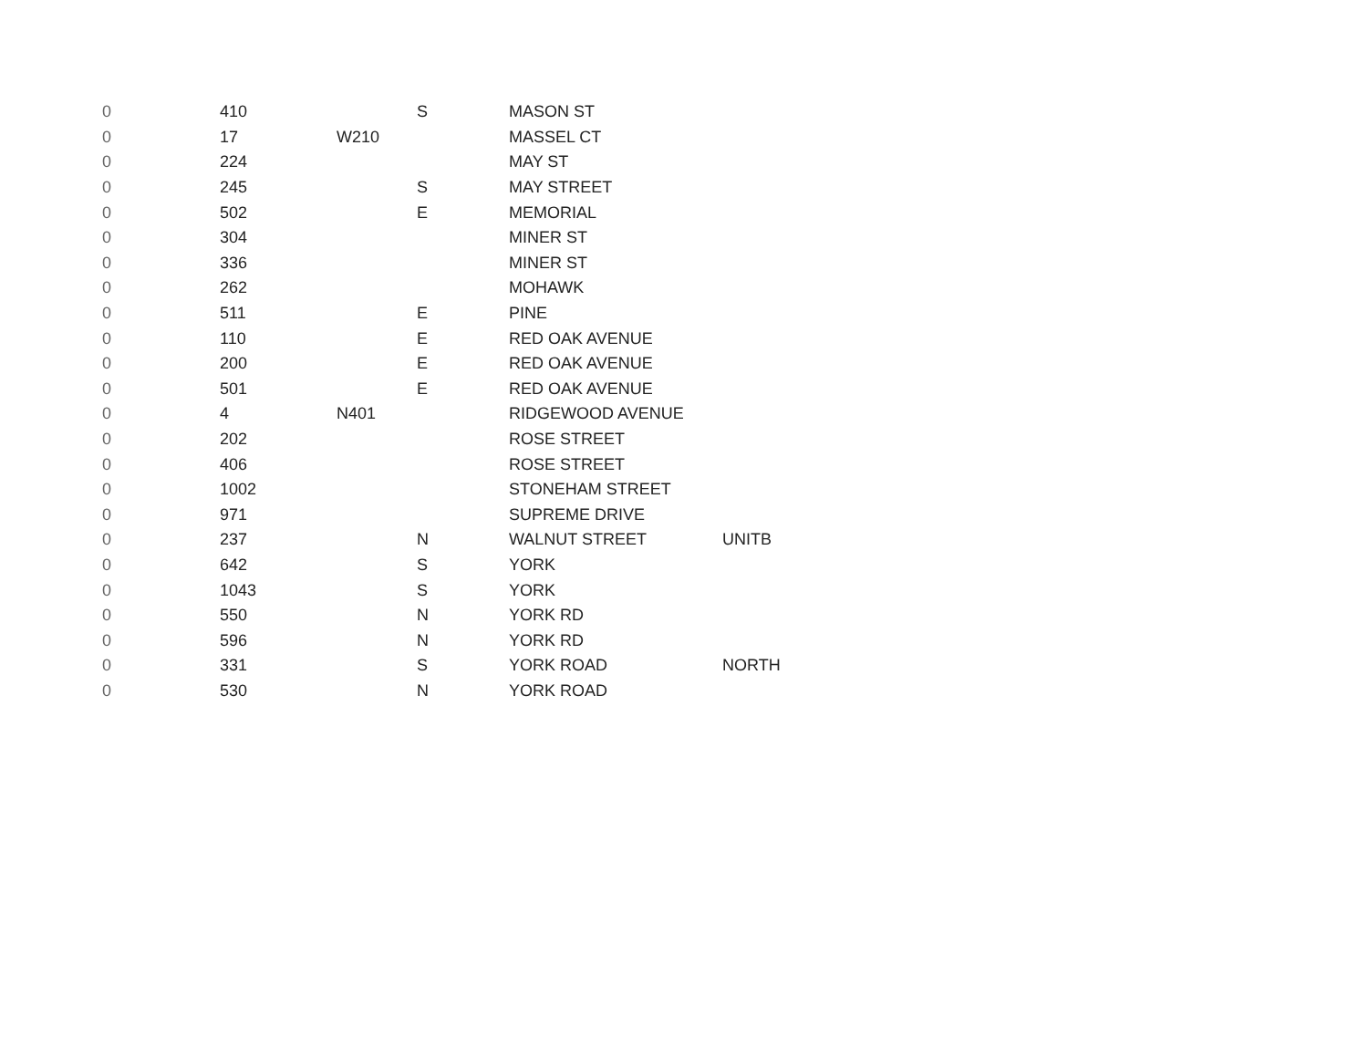| 0 | 410 | | S | MASON ST | |
| 0 | 17 | W210 | | MASSEL CT | |
| 0 | 224 | | | MAY ST | |
| 0 | 245 | | S | MAY STREET | |
| 0 | 502 | | E | MEMORIAL | |
| 0 | 304 | | | MINER ST | |
| 0 | 336 | | | MINER ST | |
| 0 | 262 | | | MOHAWK | |
| 0 | 511 | | E | PINE | |
| 0 | 110 | | E | RED OAK AVENUE | |
| 0 | 200 | | E | RED OAK AVENUE | |
| 0 | 501 | | E | RED OAK AVENUE | |
| 0 | 4 | N401 | | RIDGEWOOD AVENUE | |
| 0 | 202 | | | ROSE STREET | |
| 0 | 406 | | | ROSE STREET | |
| 0 | 1002 | | | STONEHAM STREET | |
| 0 | 971 | | | SUPREME DRIVE | |
| 0 | 237 | | N | WALNUT STREET | UNITB |
| 0 | 642 | | S | YORK | |
| 0 | 1043 | | S | YORK | |
| 0 | 550 | | N | YORK RD | |
| 0 | 596 | | N | YORK RD | |
| 0 | 331 | | S | YORK ROAD | NORTH |
| 0 | 530 | | N | YORK ROAD | |